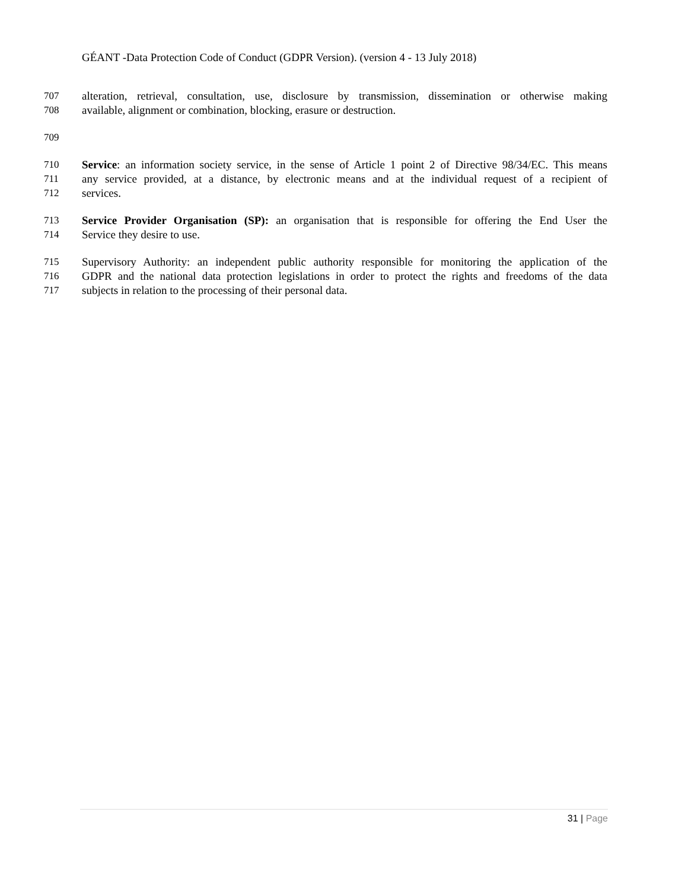GÉANT -Data Protection Code of Conduct (GDPR Version). (version 4 - 13 July 2018)
707 alteration, retrieval, consultation, use, disclosure by transmission, dissemination or otherwise making
708 available, alignment or combination, blocking, erasure or destruction.
709
710 Service: an information society service, in the sense of Article 1 point 2 of Directive 98/34/EC. This means
711 any service provided, at a distance, by electronic means and at the individual request of a recipient of
712 services.
713 Service Provider Organisation (SP): an organisation that is responsible for offering the End User the
714 Service they desire to use.
715 Supervisory Authority: an independent public authority responsible for monitoring the application of the
716 GDPR and the national data protection legislations in order to protect the rights and freedoms of the data
717 subjects in relation to the processing of their personal data.
31 | Page